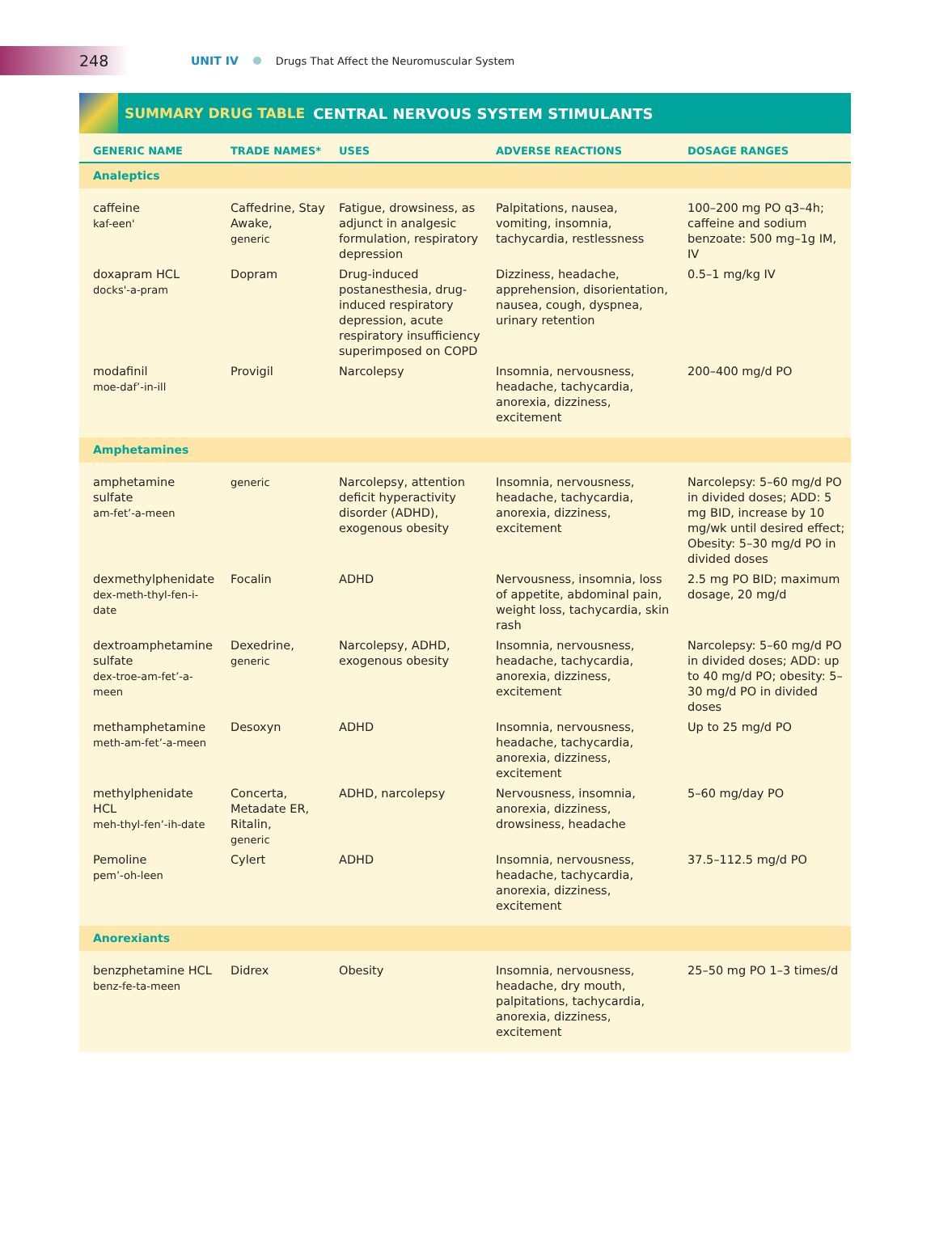248
UNIT IV Drugs That Affect the Neuromuscular System
SUMMARY DRUG TABLE CENTRAL NERVOUS SYSTEM STIMULANTS
| GENERIC NAME | TRADE NAMES* | USES | ADVERSE REACTIONS | DOSAGE RANGES |
| --- | --- | --- | --- | --- |
| Analeptics | | | | |
| caffeine kaf-een' | Caffedrine, Stay Awake, generic | Fatigue, drowsiness, as adjunct in analgesic formulation, respiratory depression | Palpitations, nausea, vomiting, insomnia, tachycardia, restlessness | 100–200 mg PO q3–4h; caffeine and sodium benzoate: 500 mg–1g IM, IV |
| doxapram HCL docks'-a-pram | Dopram | Drug-induced postanesthesia, drug-induced respiratory depression, acute respiratory insufficiency superimposed on COPD | Dizziness, headache, apprehension, disorientation, nausea, cough, dyspnea, urinary retention | 0.5–1 mg/kg IV |
| modafinil moe-daf’-in-ill | Provigil | Narcolepsy | Insomnia, nervousness, headache, tachycardia, anorexia, dizziness, excitement | 200–400 mg/d PO |
| Amphetamines | | | | |
| amphetamine sulfate am-fet’-a-meen | generic | Narcolepsy, attention deficit hyperactivity disorder (ADHD), exogenous obesity | Insomnia, nervousness, headache, tachycardia, anorexia, dizziness, excitement | Narcolepsy: 5–60 mg/d PO in divided doses; ADD: 5 mg BID, increase by 10 mg/wk until desired effect; Obesity: 5–30 mg/d PO in divided doses |
| dexmethylphenidate dex-meth-thyl-fen-i-date | Focalin | ADHD | Nervousness, insomnia, loss of appetite, abdominal pain, weight loss, tachycardia, skin rash | 2.5 mg PO BID; maximum dosage, 20 mg/d |
| dextroamphetamine sulfate dex-troe-am-fet’-a-meen | Dexedrine, generic | Narcolepsy, ADHD, exogenous obesity | Insomnia, nervousness, headache, tachycardia, anorexia, dizziness, excitement | Narcolepsy: 5–60 mg/d PO in divided doses; ADD: up to 40 mg/d PO; obesity: 5–30 mg/d PO in divided doses |
| methamphetamine meth-am-fet’-a-meen | Desoxyn | ADHD | Insomnia, nervousness, headache, tachycardia, anorexia, dizziness, excitement | Up to 25 mg/d PO |
| methylphenidate HCL meh-thyl-fen’-ih-date | Concerta, Metadate ER, Ritalin, generic | ADHD, narcolepsy | Nervousness, insomnia, anorexia, dizziness, drowsiness, headache | 5–60 mg/day PO |
| Pemoline pem’-oh-leen | Cylert | ADHD | Insomnia, nervousness, headache, tachycardia, anorexia, dizziness, excitement | 37.5–112.5 mg/d PO |
| Anorexiants | | | | |
| benzphetamine HCL benz-fe-ta-meen | Didrex | Obesity | Insomnia, nervousness, headache, dry mouth, palpitations, tachycardia, anorexia, dizziness, excitement | 25–50 mg PO 1–3 times/d |